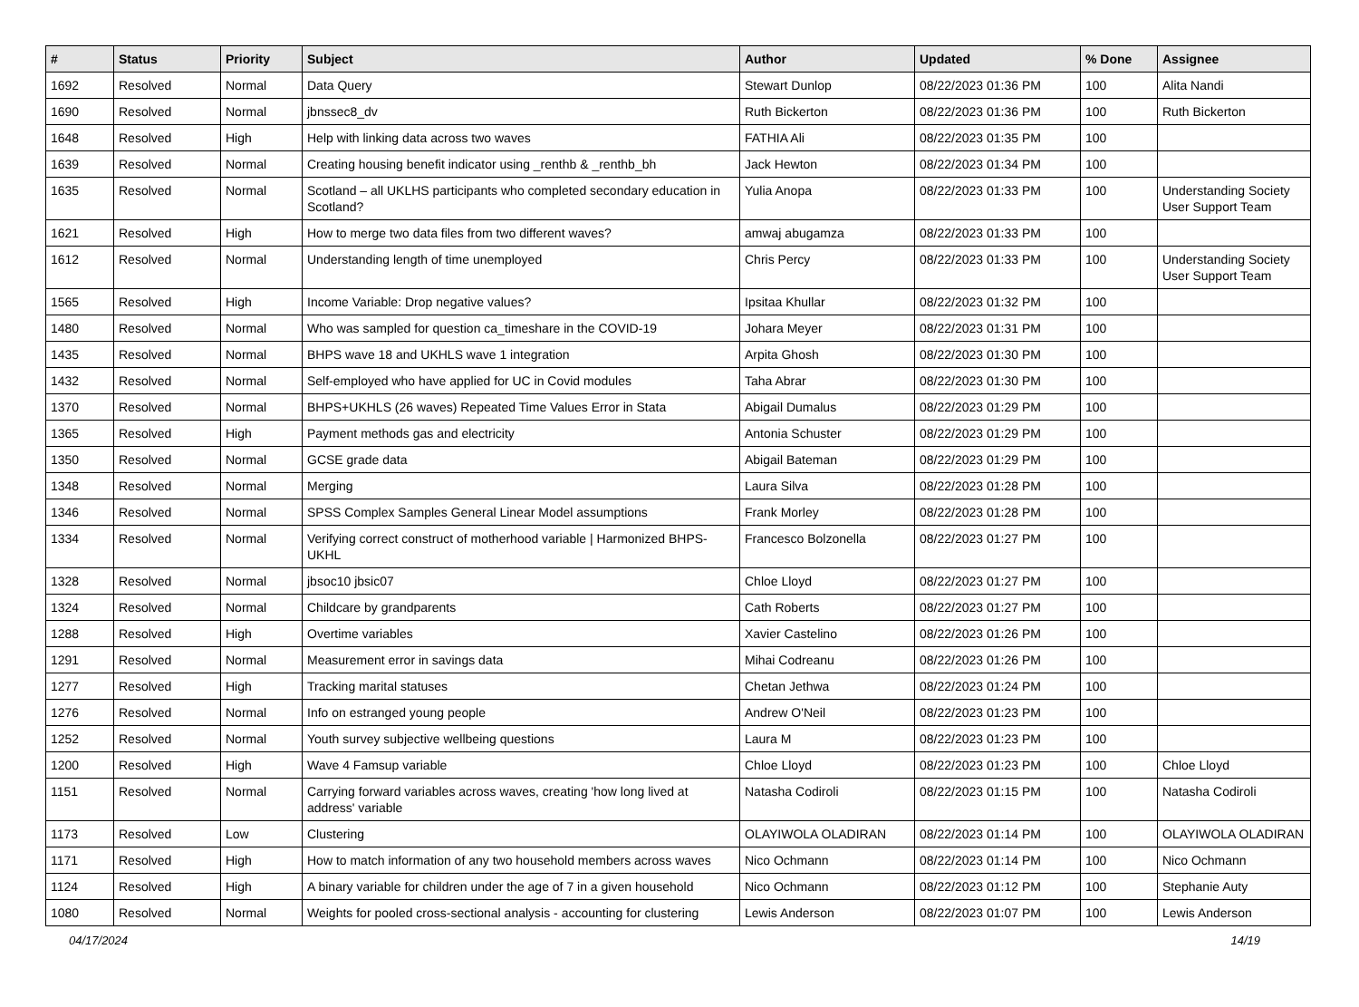| # | Status | Priority | Subject | Author | Updated | % Done | Assignee |
| --- | --- | --- | --- | --- | --- | --- | --- |
| 1692 | Resolved | Normal | Data Query | Stewart Dunlop | 08/22/2023 01:36 PM | 100 | Alita Nandi |
| 1690 | Resolved | Normal | jbnssec8_dv | Ruth Bickerton | 08/22/2023 01:36 PM | 100 | Ruth Bickerton |
| 1648 | Resolved | High | Help with linking data across two waves | FATHIA Ali | 08/22/2023 01:35 PM | 100 | |
| 1639 | Resolved | Normal | Creating housing benefit indicator using _renthb & _renthb_bh | Jack Hewton | 08/22/2023 01:34 PM | 100 | |
| 1635 | Resolved | Normal | Scotland – all UKLHS participants who completed secondary education in Scotland? | Yulia Anopa | 08/22/2023 01:33 PM | 100 | Understanding Society User Support Team |
| 1621 | Resolved | High | How to merge two data files from two different waves? | amwaj abugamza | 08/22/2023 01:33 PM | 100 | |
| 1612 | Resolved | Normal | Understanding length of time unemployed | Chris Percy | 08/22/2023 01:33 PM | 100 | Understanding Society User Support Team |
| 1565 | Resolved | High | Income Variable: Drop negative values? | Ipsitaa Khullar | 08/22/2023 01:32 PM | 100 | |
| 1480 | Resolved | Normal | Who was sampled for question ca_timeshare in the COVID-19 | Johara Meyer | 08/22/2023 01:31 PM | 100 | |
| 1435 | Resolved | Normal | BHPS wave 18 and UKHLS wave 1 integration | Arpita Ghosh | 08/22/2023 01:30 PM | 100 | |
| 1432 | Resolved | Normal | Self-employed who have applied for UC in Covid modules | Taha Abrar | 08/22/2023 01:30 PM | 100 | |
| 1370 | Resolved | Normal | BHPS+UKHLS (26 waves) Repeated Time Values Error in Stata | Abigail Dumalus | 08/22/2023 01:29 PM | 100 | |
| 1365 | Resolved | High | Payment methods gas and electricity | Antonia Schuster | 08/22/2023 01:29 PM | 100 | |
| 1350 | Resolved | Normal | GCSE grade data | Abigail Bateman | 08/22/2023 01:29 PM | 100 | |
| 1348 | Resolved | Normal | Merging | Laura Silva | 08/22/2023 01:28 PM | 100 | |
| 1346 | Resolved | Normal | SPSS Complex Samples General Linear Model assumptions | Frank Morley | 08/22/2023 01:28 PM | 100 | |
| 1334 | Resolved | Normal | Verifying correct construct of motherhood variable / Harmonized BHPS-UKHL | Francesco Bolzonella | 08/22/2023 01:27 PM | 100 | |
| 1328 | Resolved | Normal | jbsoc10 jbsic07 | Chloe Lloyd | 08/22/2023 01:27 PM | 100 | |
| 1324 | Resolved | Normal | Childcare by grandparents | Cath Roberts | 08/22/2023 01:27 PM | 100 | |
| 1288 | Resolved | High | Overtime variables | Xavier Castelino | 08/22/2023 01:26 PM | 100 | |
| 1291 | Resolved | Normal | Measurement error in savings data | Mihai Codreanu | 08/22/2023 01:26 PM | 100 | |
| 1277 | Resolved | High | Tracking marital statuses | Chetan Jethwa | 08/22/2023 01:24 PM | 100 | |
| 1276 | Resolved | Normal | Info on estranged young people | Andrew O'Neil | 08/22/2023 01:23 PM | 100 | |
| 1252 | Resolved | Normal | Youth survey subjective wellbeing questions | Laura M | 08/22/2023 01:23 PM | 100 | |
| 1200 | Resolved | High | Wave 4 Famsup variable | Chloe Lloyd | 08/22/2023 01:23 PM | 100 | Chloe Lloyd |
| 1151 | Resolved | Normal | Carrying forward variables across waves, creating 'how long lived at address' variable | Natasha Codiroli | 08/22/2023 01:15 PM | 100 | Natasha Codiroli |
| 1173 | Resolved | Low | Clustering | OLAYIWOLA OLADIRAN | 08/22/2023 01:14 PM | 100 | OLAYIWOLA OLADIRAN |
| 1171 | Resolved | High | How to match information of any two household members across waves | Nico Ochmann | 08/22/2023 01:14 PM | 100 | Nico Ochmann |
| 1124 | Resolved | High | A binary variable for children under the age of 7 in a given household | Nico Ochmann | 08/22/2023 01:12 PM | 100 | Stephanie Auty |
| 1080 | Resolved | Normal | Weights for pooled cross-sectional analysis - accounting for clustering | Lewis Anderson | 08/22/2023 01:07 PM | 100 | Lewis Anderson |
04/17/2024 14/19